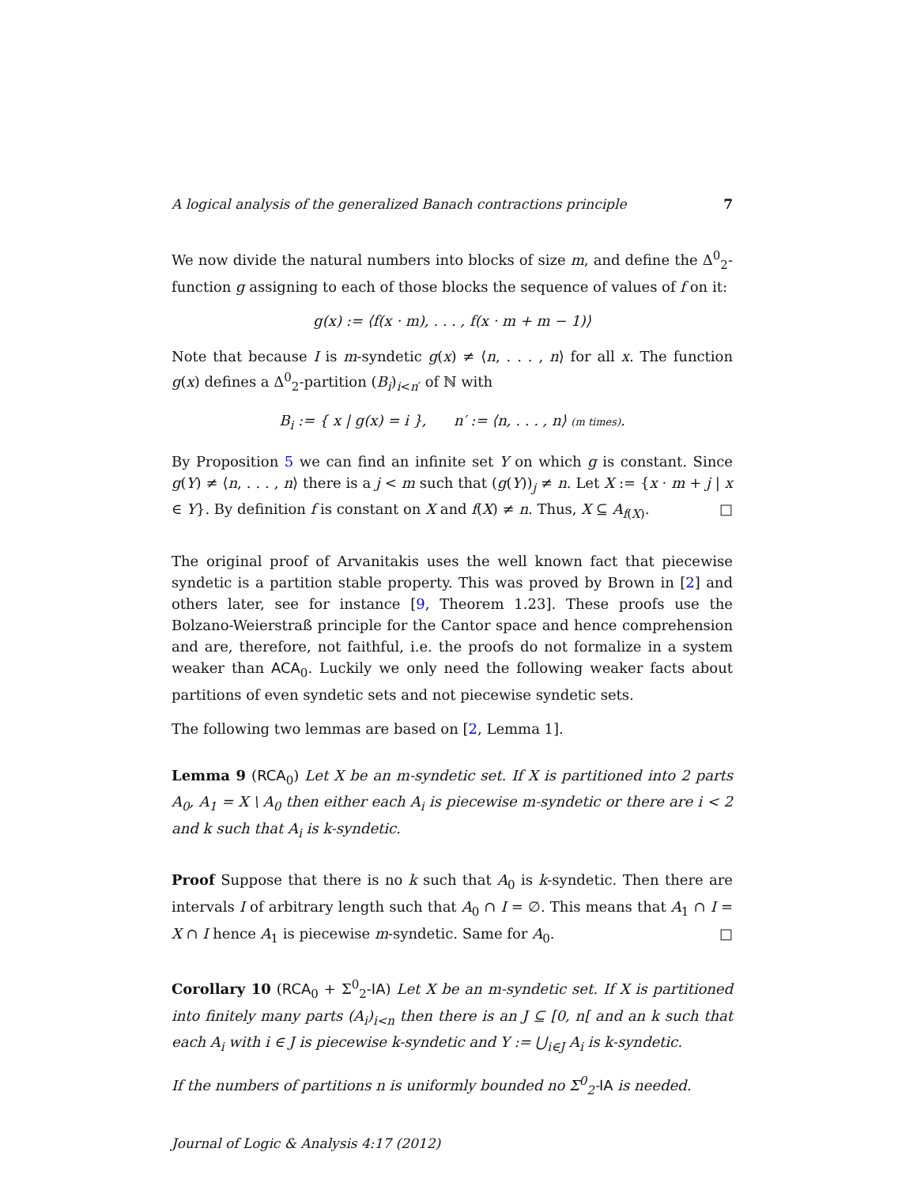A logical analysis of the generalized Banach contractions principle 7
We now divide the natural numbers into blocks of size m, and define the Δ<sup>0</sup><sub>2</sub>-function g assigning to each of those blocks the sequence of values of f on it:
g(x) := ⟨f(x · m), . . . , f(x · m + m − 1)⟩
Note that because I is m-syndetic g(x) ≠ ⟨n, . . . , n⟩ for all x. The function g(x) defines a Δ<sup>0</sup><sub>2</sub>-partition (B<sub>i</sub>)<sub>i<n′</sub> of ℕ with
B<sub>i</sub> := { x | g(x) = i }, n′ := ⟨n, . . . , n⟩ (m times).
By Proposition 5 we can find an infinite set Y on which g is constant. Since g(Y) ≠ ⟨n, . . . , n⟩ there is a j < m such that (g(Y))<sub>j</sub> ≠ n. Let X := {x · m + j | x ∈ Y}. By definition f is constant on X and f(X) ≠ n. Thus, X ⊆ A<sub>f(X)</sub>. □
The original proof of Arvanitakis uses the well known fact that piecewise syndetic is a partition stable property. This was proved by Brown in [2] and others later, see for instance [9, Theorem 1.23]. These proofs use the Bolzano-Weierstraß principle for the Cantor space and hence comprehension and are, therefore, not faithful, i.e. the proofs do not formalize in a system weaker than ACA<sub>0</sub>. Luckily we only need the following weaker facts about partitions of even syndetic sets and not piecewise syndetic sets.
The following two lemmas are based on [2, Lemma 1].
Lemma 9 (RCA<sub>0</sub>) Let X be an m-syndetic set. If X is partitioned into 2 parts A<sub>0</sub>, A<sub>1</sub> = X \ A<sub>0</sub> then either each A<sub>i</sub> is piecewise m-syndetic or there are i < 2 and k such that A<sub>i</sub> is k-syndetic.
Proof Suppose that there is no k such that A<sub>0</sub> is k-syndetic. Then there are intervals I of arbitrary length such that A<sub>0</sub> ∩ I = ∅. This means that A<sub>1</sub> ∩ I = X ∩ I hence A<sub>1</sub> is piecewise m-syndetic. Same for A<sub>0</sub>. □
Corollary 10 (RCA<sub>0</sub> + Σ<sup>0</sup><sub>2</sub>-IA) Let X be an m-syndetic set. If X is partitioned into finitely many parts (A<sub>i</sub>)<sub>i<n</sub> then there is an J ⊆ [0, n[ and an k such that each A<sub>i</sub> with i ∈ J is piecewise k-syndetic and Y := ⋃<sub>i∈J</sub> A<sub>i</sub> is k-syndetic.
If the numbers of partitions n is uniformly bounded no Σ<sup>0</sup><sub>2</sub>-IA is needed.
Journal of Logic & Analysis 4:17 (2012)